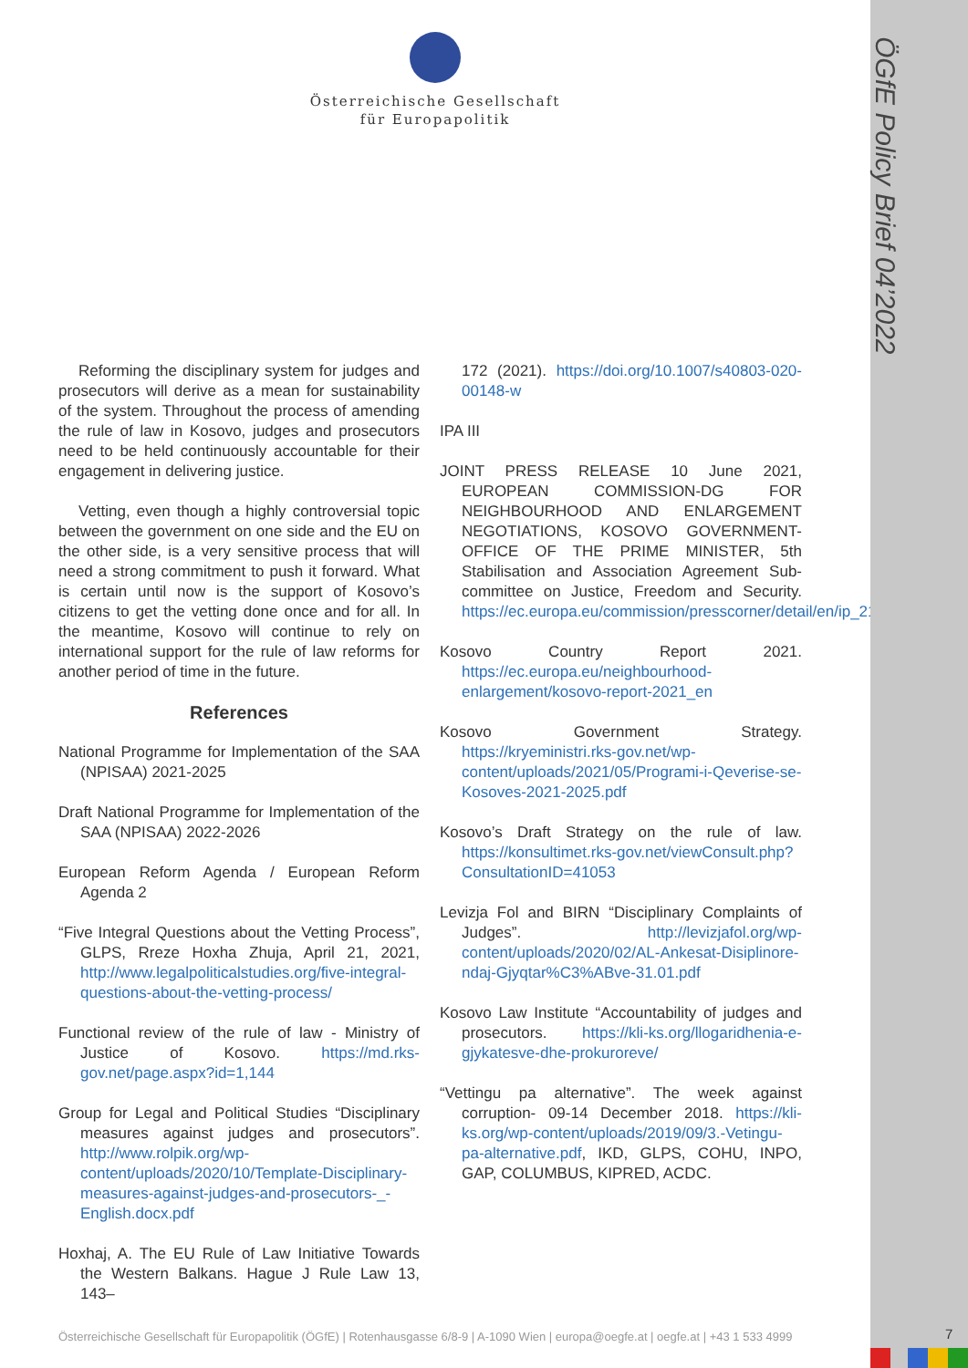ÖGfE Policy Brief 04’2022
Österreichische Gesellschaft
für Europapolitik
Reforming the disciplinary system for judges and prosecutors will derive as a mean for sustainability of the system. Throughout the process of amending the rule of law in Kosovo, judges and prosecutors need to be held continuously accountable for their engagement in delivering justice.
Vetting, even though a highly controversial topic between the government on one side and the EU on the other side, is a very sensitive process that will need a strong commitment to push it forward. What is certain until now is the support of Kosovo’s citizens to get the vetting done once and for all. In the meantime, Kosovo will continue to rely on international support for the rule of law reforms for another period of time in the future.
References
National Programme for Implementation of the SAA (NPISAA) 2021-2025
Draft National Programme for Implementation of the SAA (NPISAA) 2022-2026
European Reform Agenda / European Reform Agenda 2
“Five Integral Questions about the Vetting Process”, GLPS, Rreze Hoxha Zhuja, April 21, 2021, http://www.legalpoliticalstudies.org/five-integral-questions-about-the-vetting-process/
Functional review of the rule of law - Ministry of Justice of Kosovo. https://md.rks-gov.net/page.aspx?id=1,144
Group for Legal and Political Studies “Disciplinary measures against judges and prosecutors”. http://www.rolpik.org/wp-content/uploads/2020/10/Template-Disciplinary-measures-against-judges-and-prosecutors-_-English.docx.pdf
Hoxhaj, A. The EU Rule of Law Initiative Towards the Western Balkans. Hague J Rule Law 13, 143–
172 (2021). https://doi.org/10.1007/s40803-020-00148-w
IPA III
JOINT PRESS RELEASE 10 June 2021, EUROPEAN COMMISSION-DG FOR NEIGHBOURHOOD AND ENLARGEMENT NEGOTIATIONS, KOSOVO GOVERNMENT-OFFICE OF THE PRIME MINISTER, 5th Stabilisation and Association Agreement Sub-committee on Justice, Freedom and Security. https://ec.europa.eu/commission/presscorner/detail/en/ip_21_2810
Kosovo Country Report 2021. https://ec.europa.eu/neighbourhood-enlargement/kosovo-report-2021_en
Kosovo Government Strategy. https://kryeministri.rks-gov.net/wp-content/uploads/2021/05/Programi-i-Qeverise-se-Kosoves-2021-2025.pdf
Kosovo’s Draft Strategy on the rule of law. https://konsultimet.rks-gov.net/viewConsult.php?ConsultationID=41053
Levizja Fol and BIRN “Disciplinary Complaints of Judges”. http://levizjafol.org/wp-content/uploads/2020/02/AL-Ankesat-Disiplinore-ndaj-Gjyqtar%C3%ABve-31.01.pdf
Kosovo Law Institute “Accountability of judges and prosecutors. https://kli-ks.org/llogaridhenia-e-gjykatesve-dhe-prokuroreve/
“Vettingu pa alternative”. The week against corruption- 09-14 December 2018. https://kli-ks.org/wp-content/uploads/2019/09/3.-Vetingu-pa-alternative.pdf, IKD, GLPS, COHU, INPO, GAP, COLUMBUS, KIPRED, ACDC.
Österreichische Gesellschaft für Europapolitik (ÖGfE) | Rotenhausgasse 6/8-9 | A-1090 Wien | europa@oegfe.at | oegfe.at | +43 1 533 4999
7